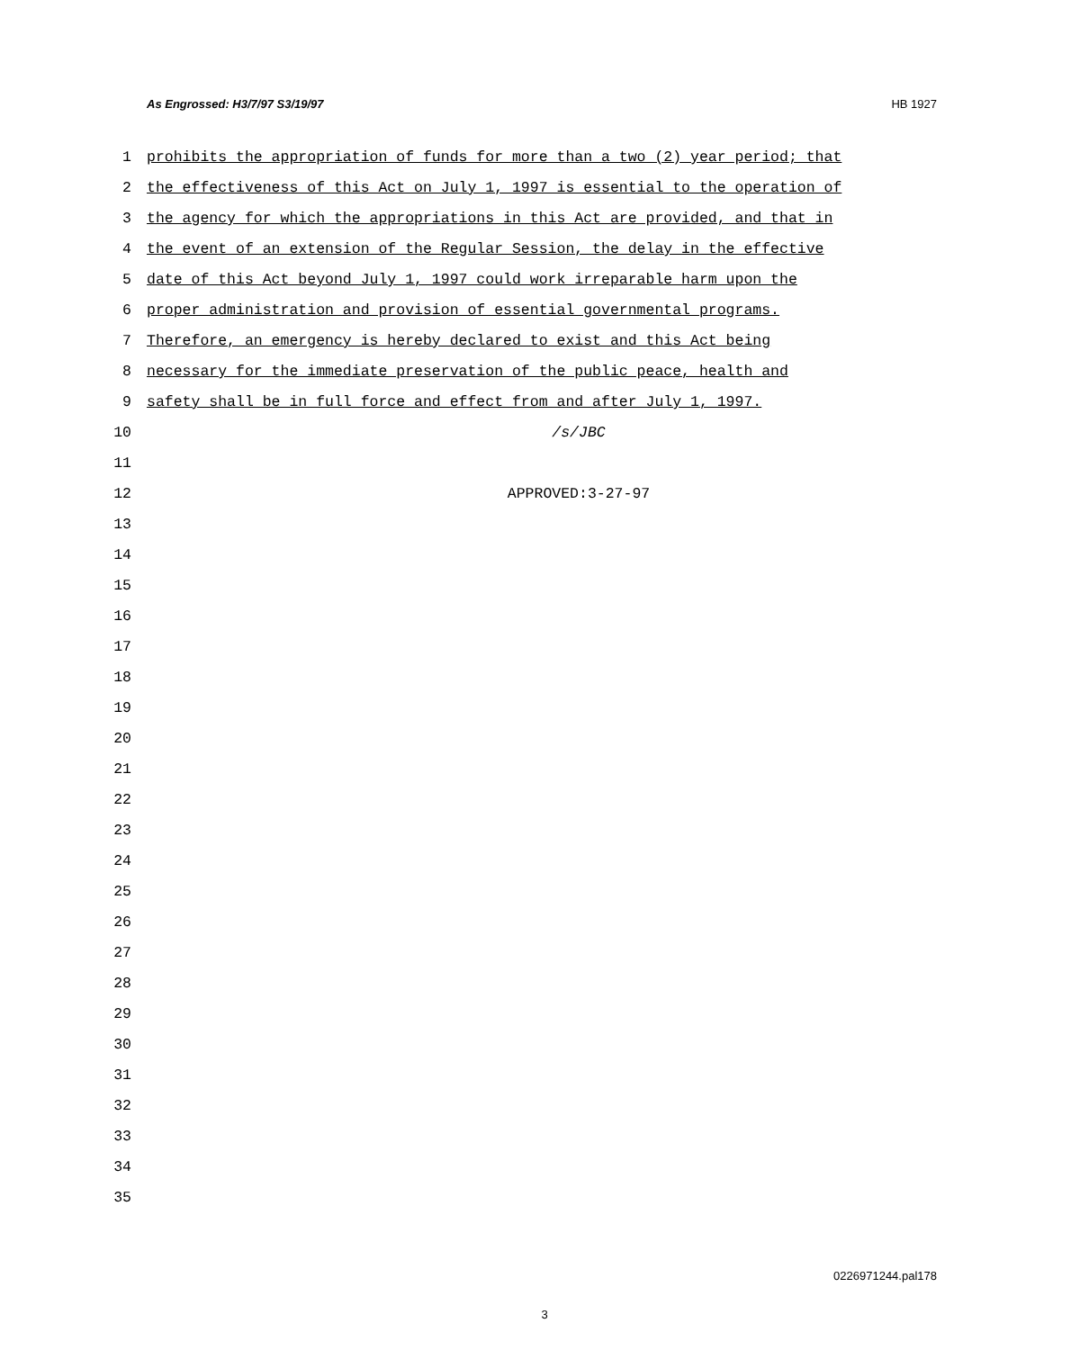As Engrossed: H3/7/97 S3/19/97 HB 1927
1 prohibits the appropriation of funds for more than a two (2) year period; that
2 the effectiveness of this Act on July 1, 1997 is essential to the operation of
3 the agency for which the appropriations in this Act are provided, and that in
4 the event of an extension of the Regular Session, the delay in the effective
5 date of this Act beyond July 1, 1997 could work irreparable harm upon the
6 proper administration and provision of essential governmental programs.
7 Therefore, an emergency is hereby declared to exist and this Act being
8 necessary for the immediate preservation of the public peace, health and
9 safety shall be in full force and effect from and after July 1, 1997.
10 /s/JBC
11
12 APPROVED:3-27-97
13
14
15
16
17
18
19
20
21
22
23
24
25
26
27
28
29
30
31
32
33
34
35
0226971244.pal178
3